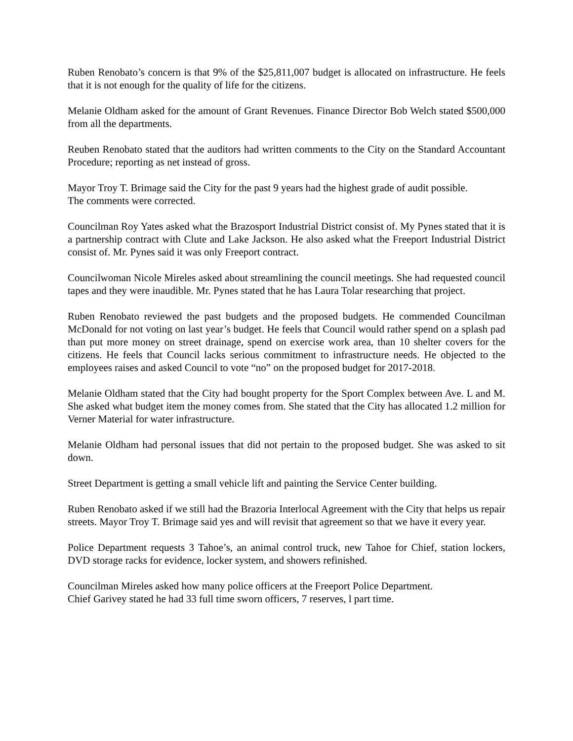Ruben Renobato’s concern is that 9% of the $25,811,007 budget is allocated on infrastructure. He feels that it is not enough for the quality of life for the citizens.
Melanie Oldham asked for the amount of Grant Revenues. Finance Director Bob Welch stated $500,000 from all the departments.
Reuben Renobato stated that the auditors had written comments to the City on the Standard Accountant Procedure; reporting as net instead of gross.
Mayor Troy T. Brimage said the City for the past 9 years had the highest grade of audit possible.
The comments were corrected.
Councilman Roy Yates asked what the Brazosport Industrial District consist of. My Pynes stated that it is a partnership contract with Clute and Lake Jackson. He also asked what the Freeport Industrial District consist of. Mr. Pynes said it was only Freeport contract.
Councilwoman Nicole Mireles asked about streamlining the council meetings. She had requested council tapes and they were inaudible. Mr. Pynes stated that he has Laura Tolar researching that project.
Ruben Renobato reviewed the past budgets and the proposed budgets. He commended Councilman McDonald for not voting on last year’s budget. He feels that Council would rather spend on a splash pad than put more money on street drainage, spend on exercise work area, than 10 shelter covers for the citizens. He feels that Council lacks serious commitment to infrastructure needs. He objected to the employees raises and asked Council to vote “no” on the proposed budget for 2017-2018.
Melanie Oldham stated that the City had bought property for the Sport Complex between Ave. L and M. She asked what budget item the money comes from. She stated that the City has allocated 1.2 million for Verner Material for water infrastructure.
Melanie Oldham had personal issues that did not pertain to the proposed budget. She was asked to sit down.
Street Department is getting a small vehicle lift and painting the Service Center building.
Ruben Renobato asked if we still had the Brazoria Interlocal Agreement with the City that helps us repair streets. Mayor Troy T. Brimage said yes and will revisit that agreement so that we have it every year.
Police Department requests 3 Tahoe’s, an animal control truck, new Tahoe for Chief, station lockers, DVD storage racks for evidence, locker system, and showers refinished.
Councilman Mireles asked how many police officers at the Freeport Police Department.
Chief Garivey stated he had 33 full time sworn officers, 7 reserves, l part time.